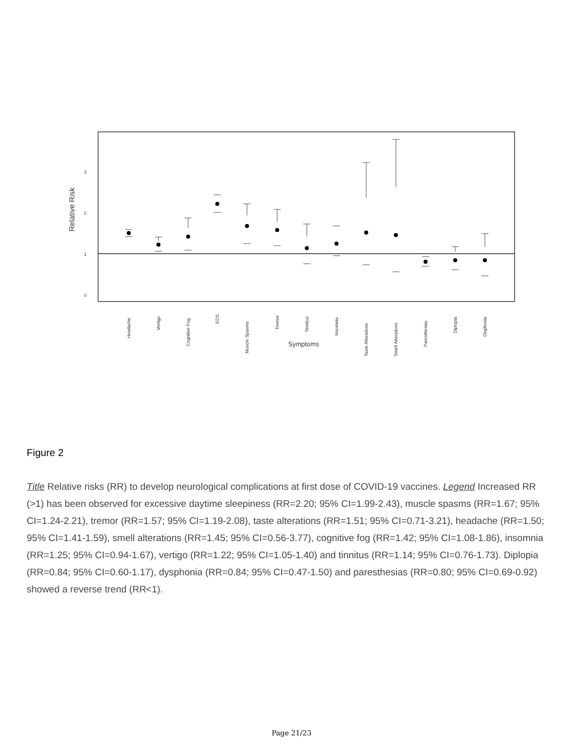0
1
2
3
Relative Risk
Headache
Vertigo
Cognitive Fog
EDS
Muscle Spasms
Tremor
Tinnitus
Insomnia
Taste Alterations
Smell Alterations
Paresthesias
Diplopia
Disphonia
Symptoms
Figure 2
Title Relative risks (RR) to develop neurological complications at first dose of COVID-19 vaccines. Legend Increased RR (>1) has been observed for excessive daytime sleepiness (RR=2.20; 95% CI=1.99-2.43), muscle spasms (RR=1.67; 95% CI=1.24-2.21), tremor (RR=1.57; 95% CI=1.19-2.08), taste alterations (RR=1.51; 95% CI=0.71-3.21), headache (RR=1.50; 95% CI=1.41-1.59), smell alterations (RR=1.45; 95% CI=0.56-3.77), cognitive fog (RR=1.42; 95% CI=1.08-1.86), insomnia (RR=1.25; 95% CI=0.94-1.67), vertigo (RR=1.22; 95% CI=1.05-1.40) and tinnitus (RR=1.14; 95% CI=0.76-1.73). Diplopia (RR=0.84; 95% CI=0.60-1.17), dysphonia (RR=0.84; 95% CI=0.47-1.50) and paresthesias (RR=0.80; 95% CI=0.69-0.92) showed a reverse trend (RR<1).
Page 21/23